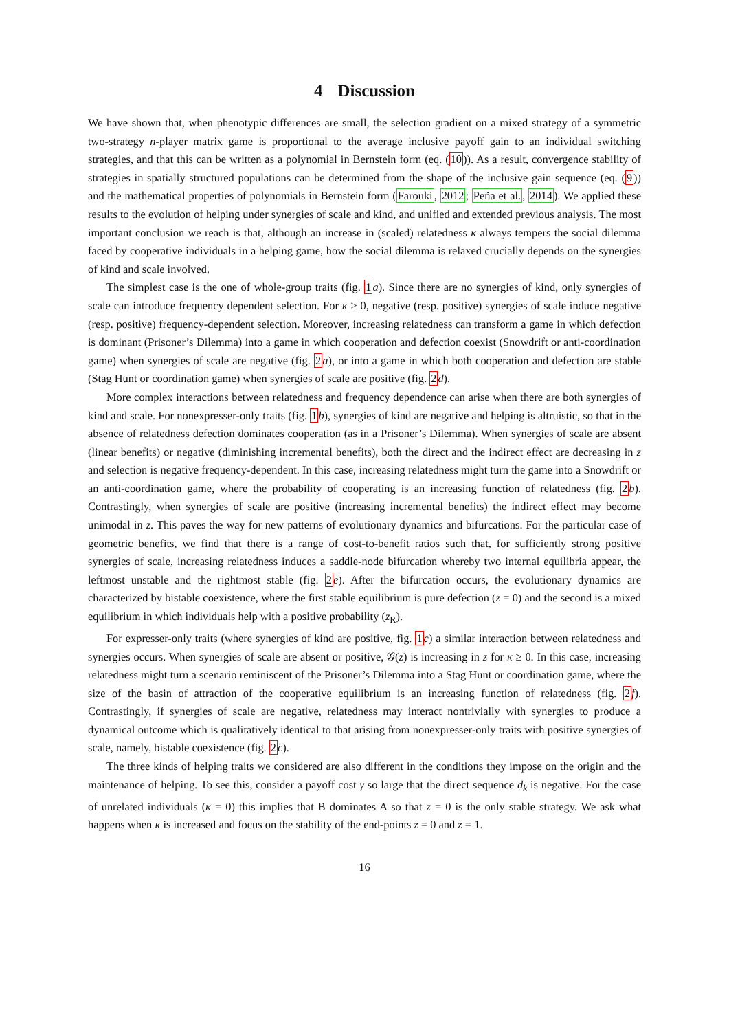4 Discussion
We have shown that, when phenotypic differences are small, the selection gradient on a mixed strategy of a symmetric two-strategy n-player matrix game is proportional to the average inclusive payoff gain to an individual switching strategies, and that this can be written as a polynomial in Bernstein form (eq. (10)). As a result, convergence stability of strategies in spatially structured populations can be determined from the shape of the inclusive gain sequence (eq. (9)) and the mathematical properties of polynomials in Bernstein form (Farouki, 2012; Peña et al., 2014). We applied these results to the evolution of helping under synergies of scale and kind, and unified and extended previous analysis. The most important conclusion we reach is that, although an increase in (scaled) relatedness κ always tempers the social dilemma faced by cooperative individuals in a helping game, how the social dilemma is relaxed crucially depends on the synergies of kind and scale involved.
The simplest case is the one of whole-group traits (fig. 1 a). Since there are no synergies of kind, only synergies of scale can introduce frequency dependent selection. For κ ≥ 0, negative (resp. positive) synergies of scale induce negative (resp. positive) frequency-dependent selection. Moreover, increasing relatedness can transform a game in which defection is dominant (Prisoner’s Dilemma) into a game in which cooperation and defection coexist (Snowdrift or anti-coordination game) when synergies of scale are negative (fig. 2 a), or into a game in which both cooperation and defection are stable (Stag Hunt or coordination game) when synergies of scale are positive (fig. 2 d).
More complex interactions between relatedness and frequency dependence can arise when there are both synergies of kind and scale. For nonexpresser-only traits (fig. 1 b), synergies of kind are negative and helping is altruistic, so that in the absence of relatedness defection dominates cooperation (as in a Prisoner’s Dilemma). When synergies of scale are absent (linear benefits) or negative (diminishing incremental benefits), both the direct and the indirect effect are decreasing in z and selection is negative frequency-dependent. In this case, increasing relatedness might turn the game into a Snowdrift or an anti-coordination game, where the probability of cooperating is an increasing function of relatedness (fig. 2 b). Contrastingly, when synergies of scale are positive (increasing incremental benefits) the indirect effect may become unimodal in z. This paves the way for new patterns of evolutionary dynamics and bifurcations. For the particular case of geometric benefits, we find that there is a range of cost-to-benefit ratios such that, for sufficiently strong positive synergies of scale, increasing relatedness induces a saddle-node bifurcation whereby two internal equilibria appear, the leftmost unstable and the rightmost stable (fig. 2 e). After the bifurcation occurs, the evolutionary dynamics are characterized by bistable coexistence, where the first stable equilibrium is pure defection (z = 0) and the second is a mixed equilibrium in which individuals help with a positive probability (z<sub>R</sub>).
For expresser-only traits (where synergies of kind are positive, fig. 1 c) a similar interaction between relatedness and synergies occurs. When synergies of scale are absent or positive, 𝒢(z) is increasing in z for κ ≥ 0. In this case, increasing relatedness might turn a scenario reminiscent of the Prisoner’s Dilemma into a Stag Hunt or coordination game, where the size of the basin of attraction of the cooperative equilibrium is an increasing function of relatedness (fig. 2 f). Contrastingly, if synergies of scale are negative, relatedness may interact nontrivially with synergies to produce a dynamical outcome which is qualitatively identical to that arising from nonexpresser-only traits with positive synergies of scale, namely, bistable coexistence (fig. 2 c).
The three kinds of helping traits we considered are also different in the conditions they impose on the origin and the maintenance of helping. To see this, consider a payoff cost γ so large that the direct sequence d<sub>k</sub> is negative. For the case of unrelated individuals (κ = 0) this implies that B dominates A so that z = 0 is the only stable strategy. We ask what happens when κ is increased and focus on the stability of the end-points z = 0 and z = 1.
16